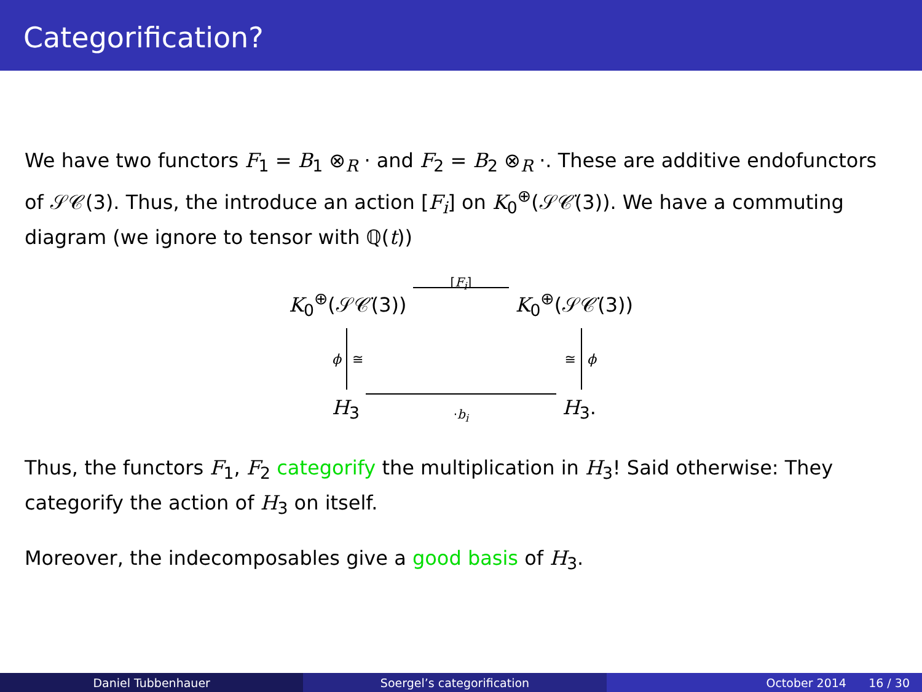Categorification?
We have two functors F<sub>1</sub> = B<sub>1</sub> ⊗<sub>R</sub> · and F<sub>2</sub> = B<sub>2</sub> ⊗<sub>R</sub> ·. These are additive endofunctors of 𝒮𝒞(3). Thus, the introduce an action [F<sub>i</sub>] on K<sub>0</sub><sup>⊕</sup>(𝒮𝒞̇(3)). We have a commuting diagram (we ignore to tensor with ℚ(t))
K<sub>0</sub><sup>⊕</sup>(𝒮𝒞̇(3)) [F<sub>i</sub>] K<sub>0</sub><sup>⊕</sup>(𝒮𝒞̇(3))
ϕ ≅ ≅ ϕ
H<sub>3</sub> ·b<sub>i</sub> H<sub>3</sub>.
Thus, the functors F<sub>1</sub>, F<sub>2</sub> categorify the multiplication in H<sub>3</sub>! Said otherwise: They categorify the action of H<sub>3</sub> on itself.
Moreover, the indecomposables give a good basis of H<sub>3</sub>.
Daniel Tubbenhauer Soergel’s categorification October 2014 16 / 30